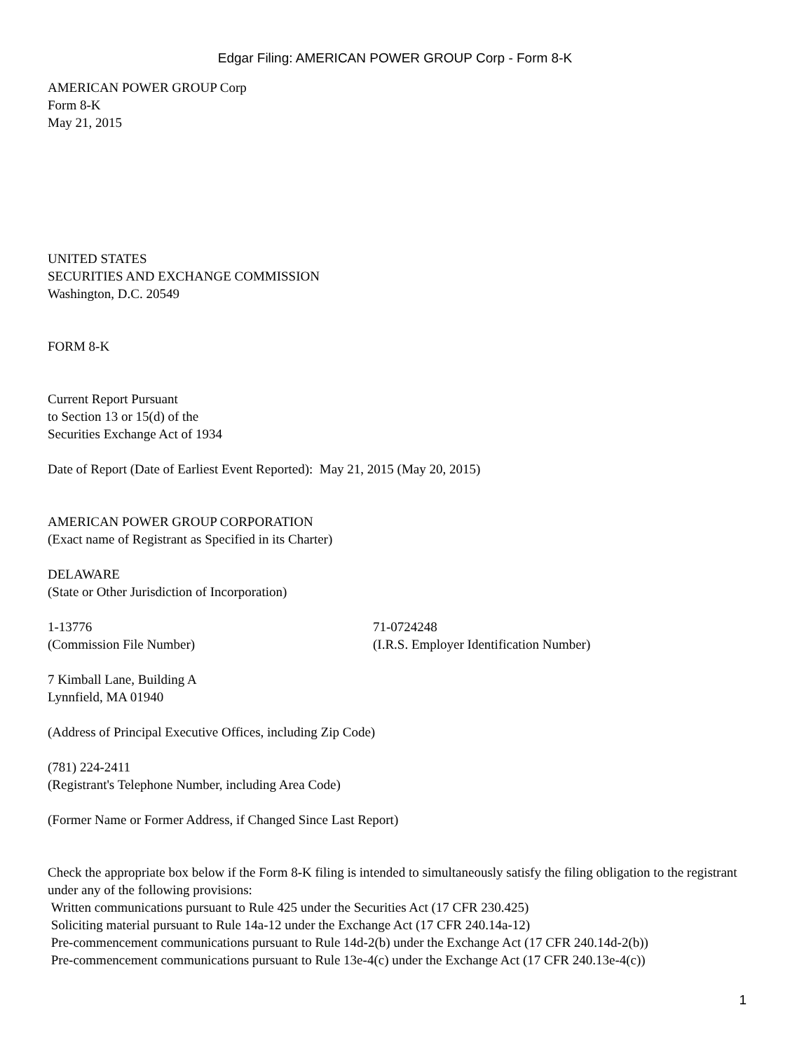Edgar Filing: AMERICAN POWER GROUP Corp - Form 8-K
AMERICAN POWER GROUP Corp
Form 8-K
May 21, 2015
UNITED STATES
SECURITIES AND EXCHANGE COMMISSION
Washington, D.C. 20549
FORM 8-K
Current Report Pursuant
to Section 13 or 15(d) of the
Securities Exchange Act of 1934
Date of Report (Date of Earliest Event Reported): May 21, 2015 (May 20, 2015)
AMERICAN POWER GROUP CORPORATION
(Exact name of Registrant as Specified in its Charter)
DELAWARE
(State or Other Jurisdiction of Incorporation)
1-13776
(Commission File Number)
71-0724248
(I.R.S. Employer Identification Number)
7 Kimball Lane, Building A
Lynnfield, MA 01940
(Address of Principal Executive Offices, including Zip Code)
(781) 224-2411
(Registrant's Telephone Number, including Area Code)
(Former Name or Former Address, if Changed Since Last Report)
Check the appropriate box below if the Form 8-K filing is intended to simultaneously satisfy the filing obligation to the registrant under any of the following provisions:
Written communications pursuant to Rule 425 under the Securities Act (17 CFR 230.425)
Soliciting material pursuant to Rule 14a-12 under the Exchange Act (17 CFR 240.14a-12)
Pre-commencement communications pursuant to Rule 14d-2(b) under the Exchange Act (17 CFR 240.14d-2(b))
Pre-commencement communications pursuant to Rule 13e-4(c) under the Exchange Act (17 CFR 240.13e-4(c))
1